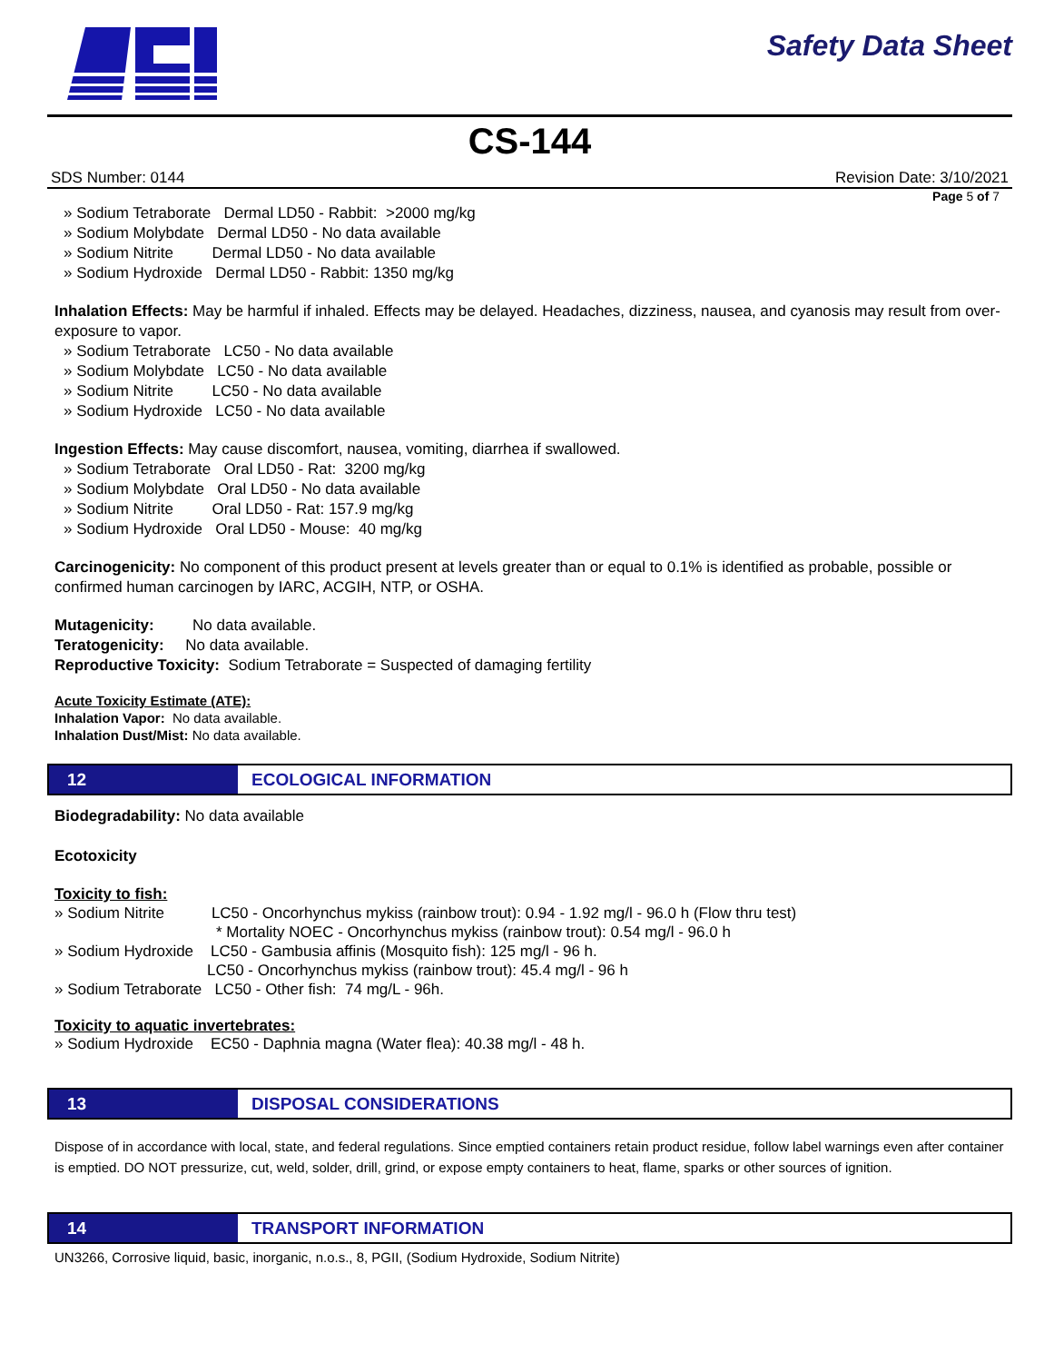Safety Data Sheet
CS-144
SDS Number: 0144 Revision Date: 3/10/2021
Page 5 of 7
» Sodium Tetraborate Dermal LD50 - Rabbit: >2000 mg/kg
» Sodium Molybdate Dermal LD50 - No data available
» Sodium Nitrite Dermal LD50 - No data available
» Sodium Hydroxide Dermal LD50 - Rabbit: 1350 mg/kg
Inhalation Effects: May be harmful if inhaled. Effects may be delayed. Headaches, dizziness, nausea, and cyanosis may result from over-exposure to vapor.
» Sodium Tetraborate LC50 - No data available
» Sodium Molybdate LC50 - No data available
» Sodium Nitrite LC50 - No data available
» Sodium Hydroxide LC50 - No data available
Ingestion Effects: May cause discomfort, nausea, vomiting, diarrhea if swallowed.
» Sodium Tetraborate Oral LD50 - Rat: 3200 mg/kg
» Sodium Molybdate Oral LD50 - No data available
» Sodium Nitrite Oral LD50 - Rat: 157.9 mg/kg
» Sodium Hydroxide Oral LD50 - Mouse: 40 mg/kg
Carcinogenicity: No component of this product present at levels greater than or equal to 0.1% is identified as probable, possible or confirmed human carcinogen by IARC, ACGIH, NTP, or OSHA.
Mutagenicity: No data available.
Teratogenicity: No data available.
Reproductive Toxicity: Sodium Tetraborate = Suspected of damaging fertility
Acute Toxicity Estimate (ATE):
Inhalation Vapor: No data available.
Inhalation Dust/Mist: No data available.
12 ECOLOGICAL INFORMATION
Biodegradability: No data available
Ecotoxicity
Toxicity to fish:
» Sodium Nitrite LC50 - Oncorhynchus mykiss (rainbow trout): 0.94 - 1.92 mg/l - 96.0 h (Flow thru test)
* Mortality NOEC - Oncorhynchus mykiss (rainbow trout): 0.54 mg/l - 96.0 h
» Sodium Hydroxide LC50 - Gambusia affinis (Mosquito fish): 125 mg/l - 96 h.
LC50 - Oncorhynchus mykiss (rainbow trout): 45.4 mg/l - 96 h
» Sodium Tetraborate LC50 - Other fish: 74 mg/L - 96h.
Toxicity to aquatic invertebrates:
» Sodium Hydroxide EC50 - Daphnia magna (Water flea): 40.38 mg/l - 48 h.
13 DISPOSAL CONSIDERATIONS
Dispose of in accordance with local, state, and federal regulations. Since emptied containers retain product residue, follow label warnings even after container is emptied. DO NOT pressurize, cut, weld, solder, drill, grind, or expose empty containers to heat, flame, sparks or other sources of ignition.
14 TRANSPORT INFORMATION
UN3266, Corrosive liquid, basic, inorganic, n.o.s., 8, PGII, (Sodium Hydroxide, Sodium Nitrite)